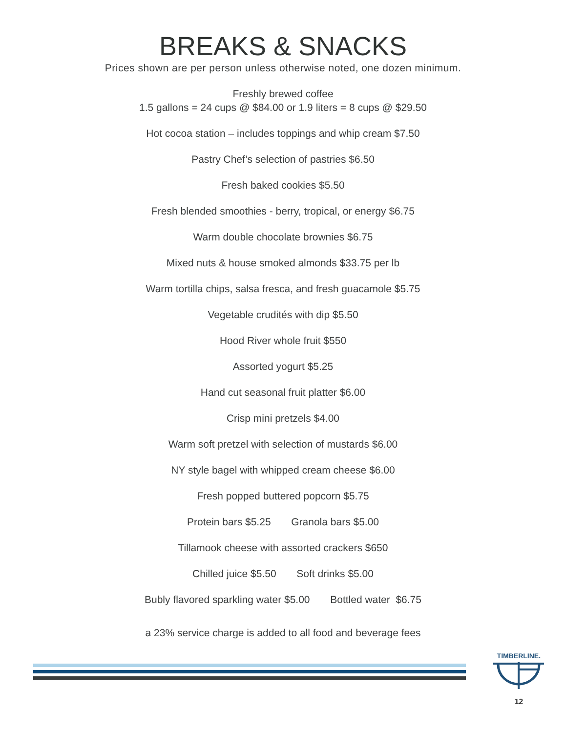BREAKS & SNACKS
Prices shown are per person unless otherwise noted, one dozen minimum.
Freshly brewed coffee
1.5 gallons = 24 cups @ $84.00 or 1.9 liters = 8 cups @ $29.50
Hot cocoa station – includes toppings and whip cream $7.50
Pastry Chef’s selection of pastries $6.50
Fresh baked cookies $5.50
Fresh blended smoothies - berry, tropical, or energy $6.75
Warm double chocolate brownies $6.75
Mixed nuts & house smoked almonds $33.75 per lb
Warm tortilla chips, salsa fresca, and fresh guacamole $5.75
Vegetable crudités with dip $5.50
Hood River whole fruit $550
Assorted yogurt $5.25
Hand cut seasonal fruit platter $6.00
Crisp mini pretzels $4.00
Warm soft pretzel with selection of mustards $6.00
NY style bagel with whipped cream cheese $6.00
Fresh popped buttered popcorn $5.75
Protein bars $5.25 Granola bars $5.00
Tillamook cheese with assorted crackers $650
Chilled juice $5.50 Soft drinks $5.00
Bubly flavored sparkling water $5.00 Bottled water $6.75
a 23% service charge is added to all food and beverage fees
TIMBERLINE.
12